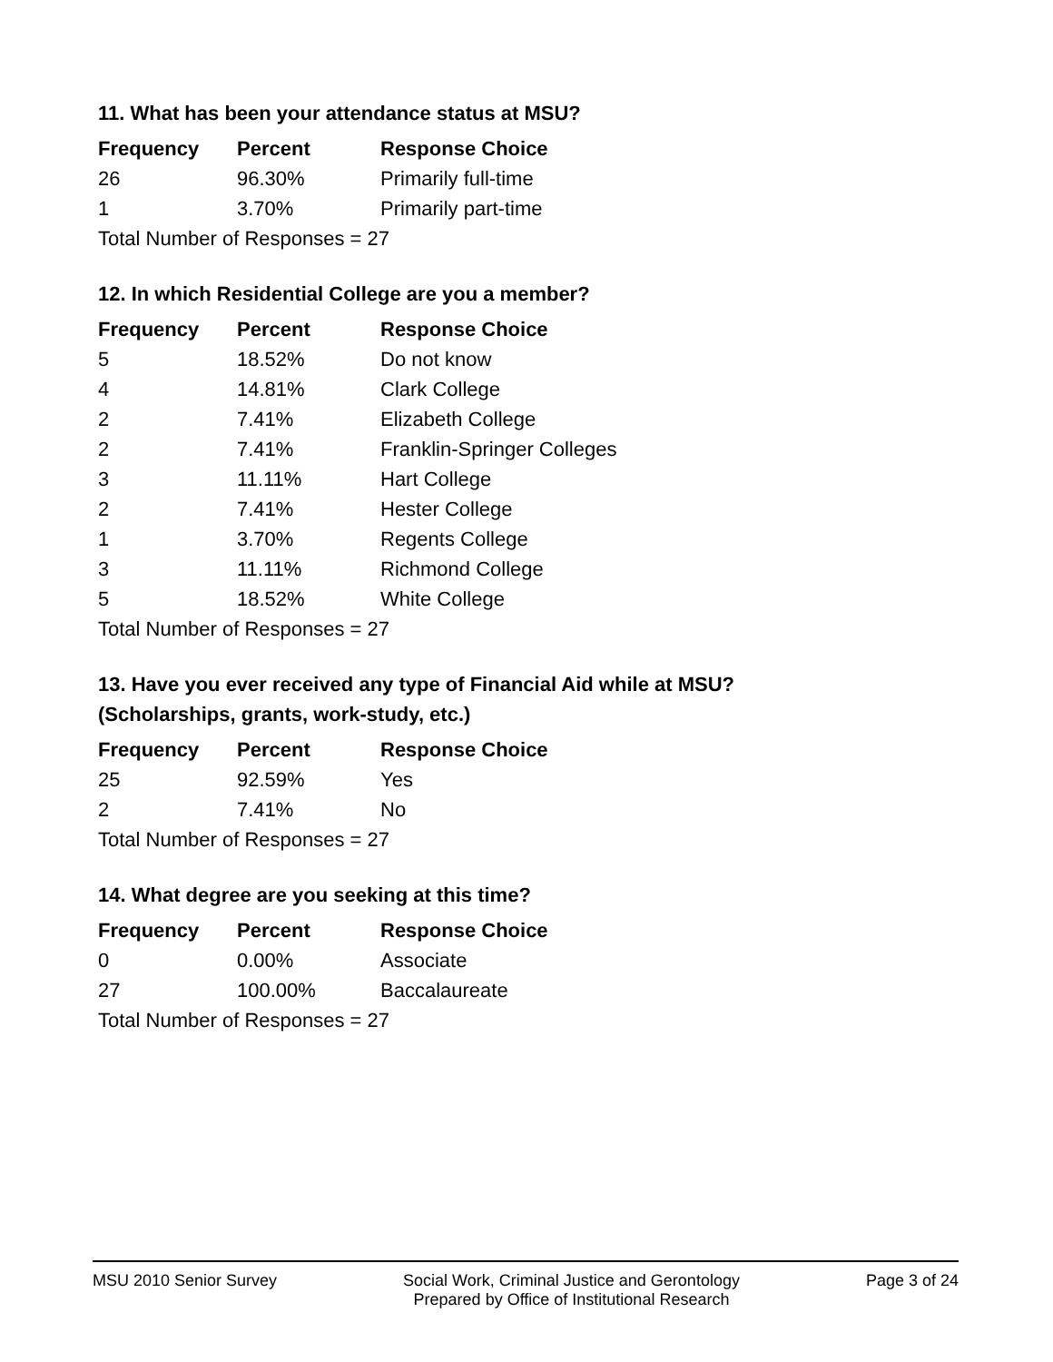11. What has been your attendance status at MSU?
| Frequency | Percent | Response Choice |
| --- | --- | --- |
| 26 | 96.30% | Primarily full-time |
| 1 | 3.70% | Primarily part-time |
| Total Number of Responses = 27 | | |
12. In which Residential College are you a member?
| Frequency | Percent | Response Choice |
| --- | --- | --- |
| 5 | 18.52% | Do not know |
| 4 | 14.81% | Clark College |
| 2 | 7.41% | Elizabeth College |
| 2 | 7.41% | Franklin-Springer Colleges |
| 3 | 11.11% | Hart College |
| 2 | 7.41% | Hester College |
| 1 | 3.70% | Regents College |
| 3 | 11.11% | Richmond College |
| 5 | 18.52% | White College |
| Total Number of Responses = 27 | | |
13. Have you ever received any type of Financial Aid while at MSU?
(Scholarships, grants, work-study, etc.)
| Frequency | Percent | Response Choice |
| --- | --- | --- |
| 25 | 92.59% | Yes |
| 2 | 7.41% | No |
| Total Number of Responses = 27 | | |
14. What degree are you seeking at this time?
| Frequency | Percent | Response Choice |
| --- | --- | --- |
| 0 | 0.00% | Associate |
| 27 | 100.00% | Baccalaureate |
| Total Number of Responses = 27 | | |
MSU 2010 Senior Survey Social Work, Criminal Justice and Gerontology
Prepared by Office of Institutional Research
Page 3 of 24